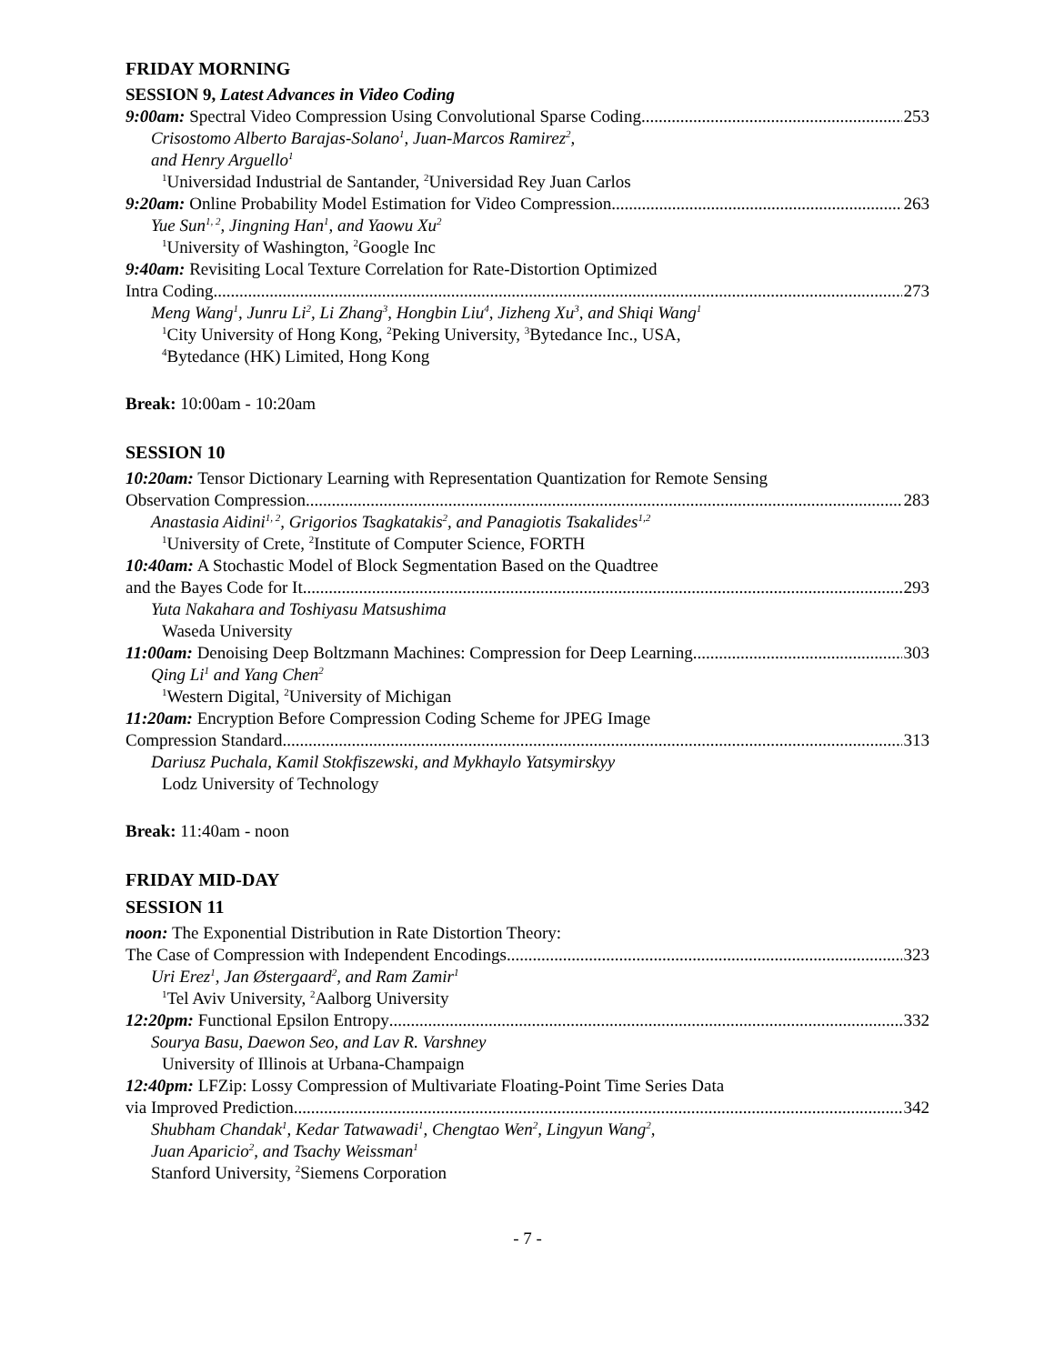FRIDAY MORNING
SESSION 9, Latest Advances in Video Coding
9:00am: Spectral Video Compression Using Convolutional Sparse Coding 253
Crisostomo Alberto Barajas-Solano<sup>1</sup>, Juan-Marcos Ramirez<sup>2</sup>,
and Henry Arguello<sup>1</sup>
<sup>1</sup> Universidad Industrial de Santander, <sup>2</sup>Universidad Rey Juan Carlos
9:20am: Online Probability Model Estimation for Video Compression 263
Yue Sun<sup>1, 2</sup>, Jingning Han<sup>1</sup>, and Yaowu Xu<sup>2</sup>
<sup>1</sup> University of Washington, <sup>2</sup>Google Inc
9:40am: Revisiting Local Texture Correlation for Rate-Distortion Optimized
Intra Coding 273
Meng Wang<sup>1</sup>, Junru Li<sup>2</sup>, Li Zhang<sup>3</sup>, Hongbin Liu<sup>4</sup>, Jizheng Xu<sup>3</sup>, and Shiqi Wang<sup>1</sup>
<sup>1</sup> City University of Hong Kong, <sup>2</sup>Peking University, <sup>3</sup>Bytedance Inc., USA,
<sup>4</sup> Bytedance (HK) Limited, Hong Kong
Break: 10:00am - 10:20am
SESSION 10
10:20am: Tensor Dictionary Learning with Representation Quantization for Remote Sensing
Observation Compression 283
Anastasia Aidini<sup>1, 2</sup>, Grigorios Tsagkatakis<sup>2</sup>, and Panagiotis Tsakalides<sup>1,2</sup>
<sup>1</sup> University of Crete, <sup>2</sup>Institute of Computer Science, FORTH
10:40am: A Stochastic Model of Block Segmentation Based on the Quadtree
and the Bayes Code for It 293
Yuta Nakahara and Toshiyasu Matsushima
Waseda University
11:00am: Denoising Deep Boltzmann Machines: Compression for Deep Learning 303
Qing Li<sup>1</sup> and Yang Chen<sup>2</sup>
<sup>1</sup> Western Digital, <sup>2</sup>University of Michigan
11:20am: Encryption Before Compression Coding Scheme for JPEG Image
Compression Standard 313
Dariusz Puchala, Kamil Stokfiszewski, and Mykhaylo Yatsymirskyy
Lodz University of Technology
Break: 11:40am - noon
FRIDAY MID-DAY
SESSION 11
noon: The Exponential Distribution in Rate Distortion Theory:
The Case of Compression with Independent Encodings 323
Uri Erez<sup>1</sup>, Jan Østergaard<sup>2</sup>, and Ram Zamir<sup>1</sup>
<sup>1</sup> Tel Aviv University, <sup>2</sup>Aalborg University
12:20pm: Functional Epsilon Entropy 332
Sourya Basu, Daewon Seo, and Lav R. Varshney
University of Illinois at Urbana-Champaign
12:40pm: LFZip: Lossy Compression of Multivariate Floating-Point Time Series Data
via Improved Prediction 342
Shubham Chandak<sup>1</sup>, Kedar Tatwawadi<sup>1</sup>, Chengtao Wen<sup>2</sup>, Lingyun Wang<sup>2</sup>,
Juan Aparicio<sup>2</sup>, and Tsachy Weissman<sup>1</sup>
Stanford University, <sup>2</sup>Siemens Corporation
- 7 -